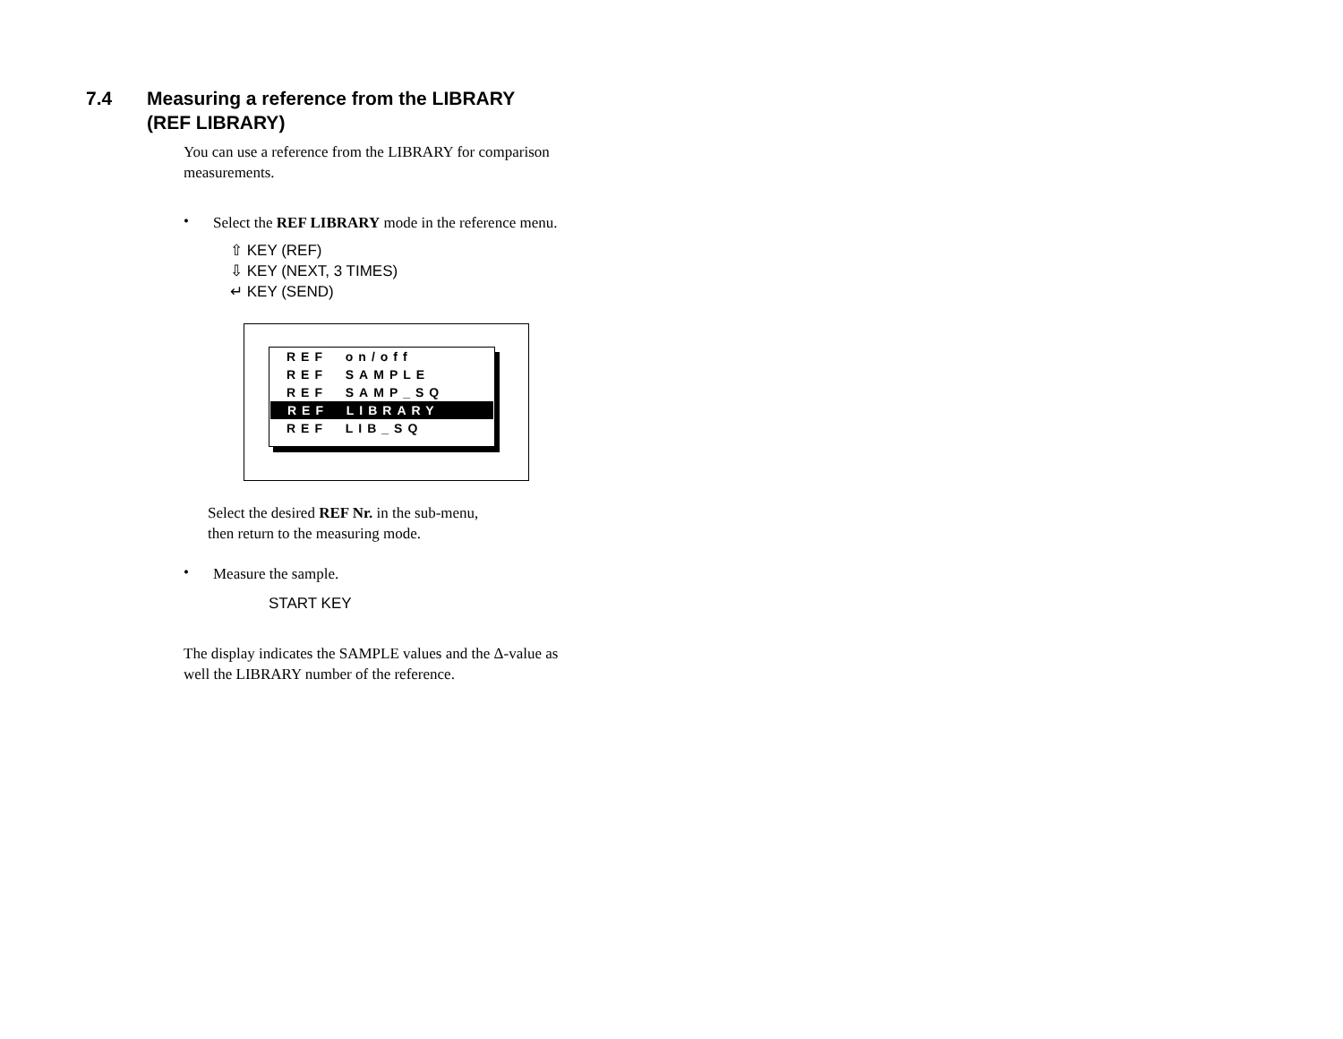7.4 Measuring a reference from the LIBRARY
(REF LIBRARY)
You can use a reference from the LIBRARY for comparison measurements.
•
Select the REF LIBRARY mode in the reference menu.
⇧ KEY (REF)
⇩ KEY (NEXT, 3 TIMES)
↵ KEY (SEND)
REF on/off
REF SAMPLE
REF SAMP_SQ
REF LIBRARY
REF LIB_SQ
Select the desired REF Nr. in the sub-menu, then return to the measuring mode.
•
Measure the sample.
START KEY
The display indicates the SAMPLE values and the Δ-value as well the LIBRARY number of the reference.